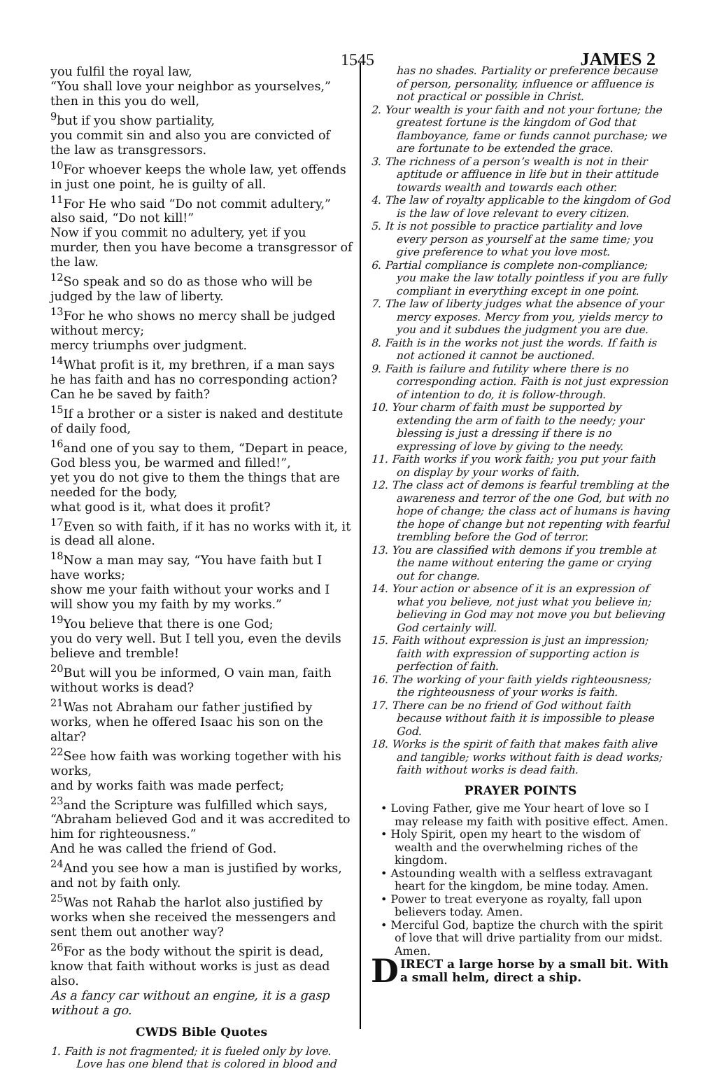1545 JAMES 2
you fulfil the royal law,
“You shall love your neighbor as yourselves,” then in this you do well,
<sup>9</sup> but if you show partiality,
you commit sin and also you are convicted of the law as transgressors.
<sup>10</sup> For whoever keeps the whole law, yet offends in just one point, he is guilty of all.
<sup>11</sup> For He who said “Do not commit adultery,” also said, “Do not kill!”
Now if you commit no adultery, yet if you murder, then you have become a transgressor of the law.
<sup>12</sup> So speak and so do as those who will be judged by the law of liberty.
<sup>13</sup> For he who shows no mercy shall be judged without mercy;
mercy triumphs over judgment.
<sup>14</sup> What profit is it, my brethren, if a man says he has faith and has no corresponding action? Can he be saved by faith?
<sup>15</sup> If a brother or a sister is naked and destitute of daily food,
<sup>16</sup> and one of you say to them, “Depart in peace,
God bless you, be warmed and filled!”,
yet you do not give to them the things that are needed for the body,
what good is it, what does it profit?
<sup>17</sup> Even so with faith, if it has no works with it, it is dead all alone.
<sup>18</sup> Now a man may say, “You have faith but I have works;
show me your faith without your works and I will show you my faith by my works.”
<sup>19</sup> You believe that there is one God;
you do very well. But I tell you, even the devils believe and tremble!
<sup>20</sup> But will you be informed, O vain man, faith without works is dead?
<sup>21</sup> Was not Abraham our father justified by works, when he offered Isaac his son on the altar?
<sup>22</sup> See how faith was working together with his works,
and by works faith was made perfect;
<sup>23</sup> and the Scripture was fulfilled which says, “Abraham believed God and it was accredited to him for righteousness.”
And he was called the friend of God.
<sup>24</sup> And you see how a man is justified by works, and not by faith only.
<sup>25</sup> Was not Rahab the harlot also justified by works when she received the messengers and sent them out another way?
<sup>26</sup> For as the body without the spirit is dead, know that faith without works is just as dead also.
As a fancy car without an engine, it is a gasp without a go.
CWDS Bible Quotes
1. Faith is not fragmented; it is fueled only by love. Love has one blend that is colored in blood and
has no shades. Partiality or preference because of person, personality, influence or affluence is not practical or possible in Christ.
2. Your wealth is your faith and not your fortune; the greatest fortune is the kingdom of God that flamboyance, fame or funds cannot purchase; we are fortunate to be extended the grace.
3. The richness of a person’s wealth is not in their aptitude or affluence in life but in their attitude towards wealth and towards each other.
4. The law of royalty applicable to the kingdom of God is the law of love relevant to every citizen.
5. It is not possible to practice partiality and love every person as yourself at the same time; you give preference to what you love most.
6. Partial compliance is complete non-compliance; you make the law totally pointless if you are fully compliant in everything except in one point.
7. The law of liberty judges what the absence of your mercy exposes. Mercy from you, yields mercy to you and it subdues the judgment you are due.
8. Faith is in the works not just the words. If faith is not actioned it cannot be auctioned.
9. Faith is failure and futility where there is no corresponding action. Faith is not just expression of intention to do, it is follow-through.
10. Your charm of faith must be supported by extending the arm of faith to the needy; your blessing is just a dressing if there is no expressing of love by giving to the needy.
11. Faith works if you work faith; you put your faith on display by your works of faith.
12. The class act of demons is fearful trembling at the awareness and terror of the one God, but with no hope of change; the class act of humans is having the hope of change but not repenting with fearful trembling before the God of terror.
13. You are classified with demons if you tremble at the name without entering the game or crying out for change.
14. Your action or absence of it is an expression of what you believe, not just what you believe in; believing in God may not move you but believing God certainly will.
15. Faith without expression is just an impression; faith with expression of supporting action is perfection of faith.
16. The working of your faith yields righteousness; the righteousness of your works is faith.
17. There can be no friend of God without faith because without faith it is impossible to please God.
18. Works is the spirit of faith that makes faith alive and tangible; works without faith is dead works; faith without works is dead faith.
PRAYER POINTS
• Loving Father, give me Your heart of love so I may release my faith with positive effect. Amen.
• Holy Spirit, open my heart to the wisdom of wealth and the overwhelming riches of the kingdom.
• Astounding wealth with a selfless extravagant heart for the kingdom, be mine today. Amen.
• Power to treat everyone as royalty, fall upon believers today. Amen.
• Merciful God, baptize the church with the spirit of love that will drive partiality from our midst. Amen.
DIRECT a large horse by a small bit. With a small helm, direct a ship.